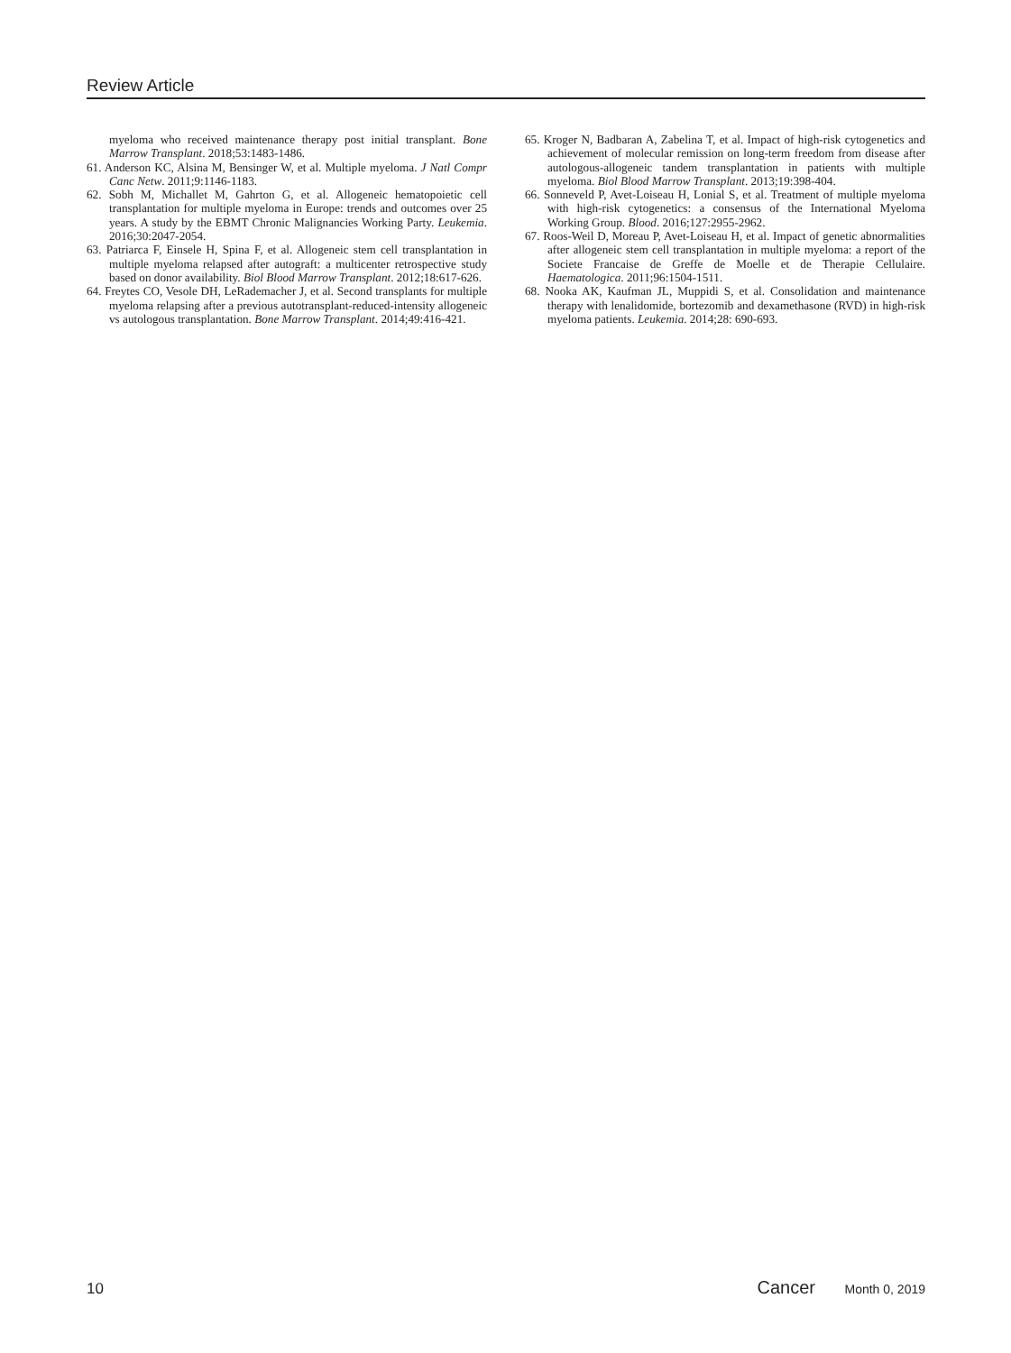Review Article
myeloma who received maintenance therapy post initial transplant. Bone Marrow Transplant. 2018;53:1483-1486.
61. Anderson KC, Alsina M, Bensinger W, et al. Multiple myeloma. J Natl Compr Canc Netw. 2011;9:1146-1183.
62. Sobh M, Michallet M, Gahrton G, et al. Allogeneic hematopoietic cell transplantation for multiple myeloma in Europe: trends and outcomes over 25 years. A study by the EBMT Chronic Malignancies Working Party. Leukemia. 2016;30:2047-2054.
63. Patriarca F, Einsele H, Spina F, et al. Allogeneic stem cell transplantation in multiple myeloma relapsed after autograft: a multicenter retrospective study based on donor availability. Biol Blood Marrow Transplant. 2012;18:617-626.
64. Freytes CO, Vesole DH, LeRademacher J, et al. Second transplants for multiple myeloma relapsing after a previous autotransplant-reduced-intensity allogeneic vs autologous transplantation. Bone Marrow Transplant. 2014;49:416-421.
65. Kroger N, Badbaran A, Zabelina T, et al. Impact of high-risk cytogenetics and achievement of molecular remission on long-term freedom from disease after autologous-allogeneic tandem transplantation in patients with multiple myeloma. Biol Blood Marrow Transplant. 2013;19:398-404.
66. Sonneveld P, Avet-Loiseau H, Lonial S, et al. Treatment of multiple myeloma with high-risk cytogenetics: a consensus of the International Myeloma Working Group. Blood. 2016;127:2955-2962.
67. Roos-Weil D, Moreau P, Avet-Loiseau H, et al. Impact of genetic abnormalities after allogeneic stem cell transplantation in multiple myeloma: a report of the Societe Francaise de Greffe de Moelle et de Therapie Cellulaire. Haematologica. 2011;96:1504-1511.
68. Nooka AK, Kaufman JL, Muppidi S, et al. Consolidation and maintenance therapy with lenalidomide, bortezomib and dexamethasone (RVD) in high-risk myeloma patients. Leukemia. 2014;28: 690-693.
10 Cancer Month 0, 2019